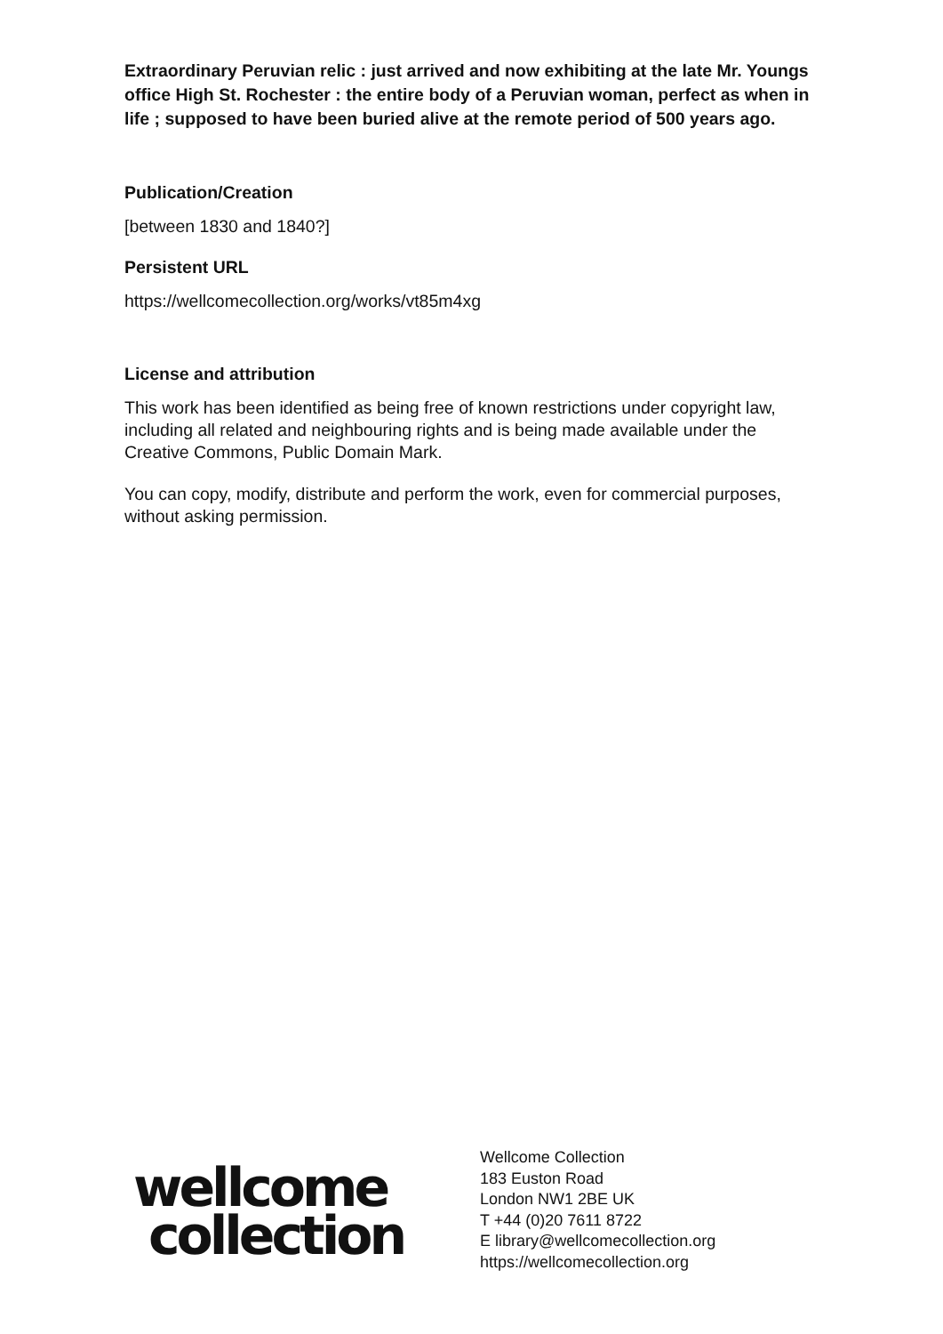Extraordinary Peruvian relic : just arrived and now exhibiting at the late Mr. Youngs office High St. Rochester : the entire body of a Peruvian woman, perfect as when in life ; supposed to have been buried alive at the remote period of 500 years ago.
Publication/Creation
[between 1830 and 1840?]
Persistent URL
https://wellcomecollection.org/works/vt85m4xg
License and attribution
This work has been identified as being free of known restrictions under copyright law, including all related and neighbouring rights and is being made available under the Creative Commons, Public Domain Mark.
You can copy, modify, distribute and perform the work, even for commercial purposes, without asking permission.
wellcome
collection
Wellcome Collection
183 Euston Road
London NW1 2BE UK
T +44 (0)20 7611 8722
E library@wellcomecollection.org
https://wellcomecollection.org